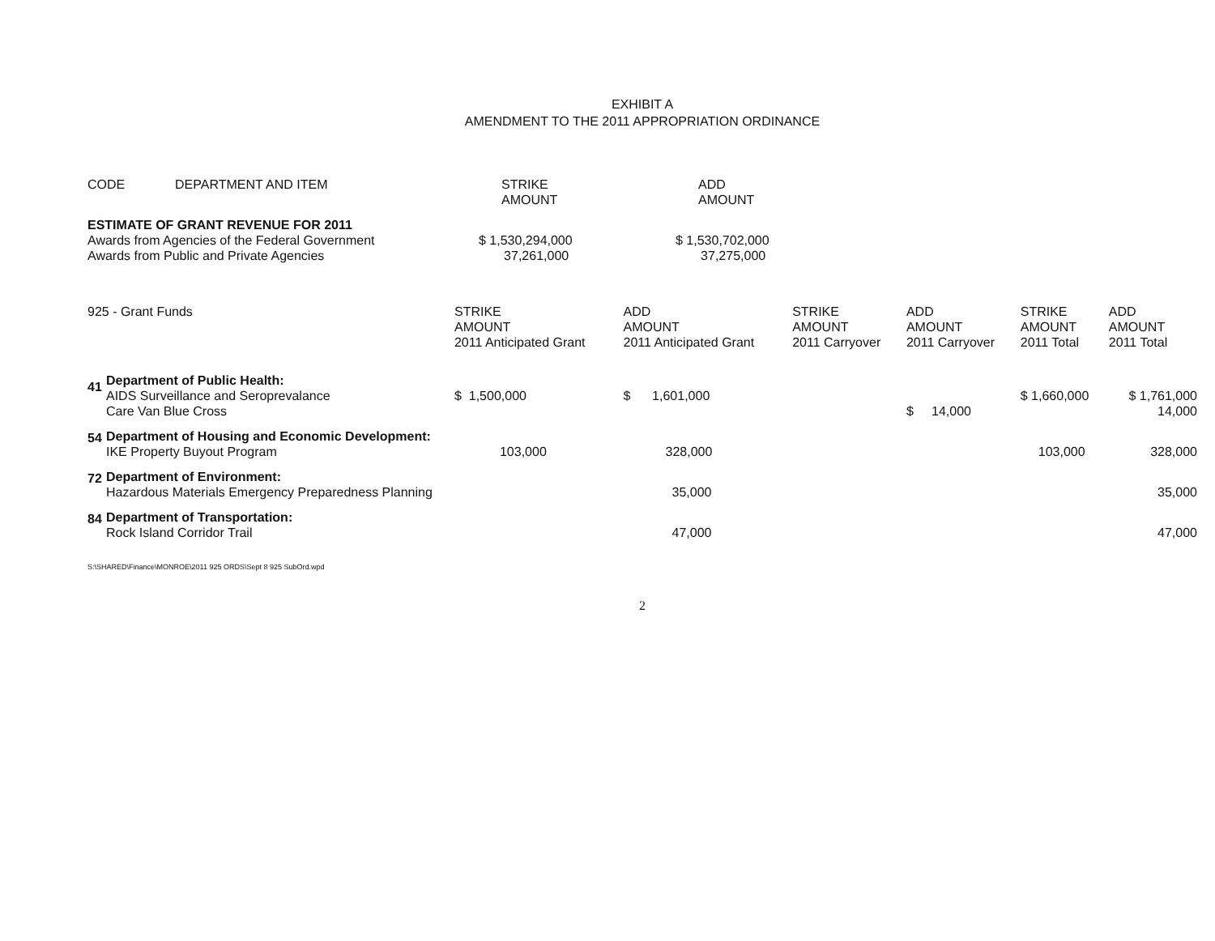EXHIBIT A
AMENDMENT TO THE 2011 APPROPRIATION ORDINANCE
| CODE | DEPARTMENT AND ITEM | STRIKE AMOUNT | ADD AMOUNT |
| --- | --- | --- | --- |
| ESTIMATE OF GRANT REVENUE FOR 2011 Awards from Agencies of the Federal Government Awards from Public and Private Agencies | | $ 1,530,294,000 37,261,000 | $ 1,530,702,000 37,275,000 |
| 925 - Grant Funds | | STRIKE AMOUNT 2011 Anticipated Grant | ADD AMOUNT 2011 Anticipated Grant | STRIKE AMOUNT 2011 Carryover | ADD AMOUNT 2011 Carryover | STRIKE AMOUNT 2011 Total | ADD AMOUNT 2011 Total |
| --- | --- | --- | --- | --- | --- | --- | --- |
| 41 | Department of Public Health: AIDS Surveillance and Seroprevalance Care Van Blue Cross | $ 1,500,000 | $ 1,601,000 | | $ 14,000 | $ 1,660,000 | $ 1,761,000 14,000 |
| 54 | Department of Housing and Economic Development: IKE Property Buyout Program | 103,000 | 328,000 | | | 103,000 | 328,000 |
| 72 | Department of Environment: Hazardous Materials Emergency Preparedness Planning | | 35,000 | | | | 35,000 |
| 84 | Department of Transportation: Rock Island Corridor Trail | | 47,000 | | | | 47,000 |
S:\SHARED\Finance\MONROE\2011 925 ORDS\Sept 8 925 SubOrd.wpd
2